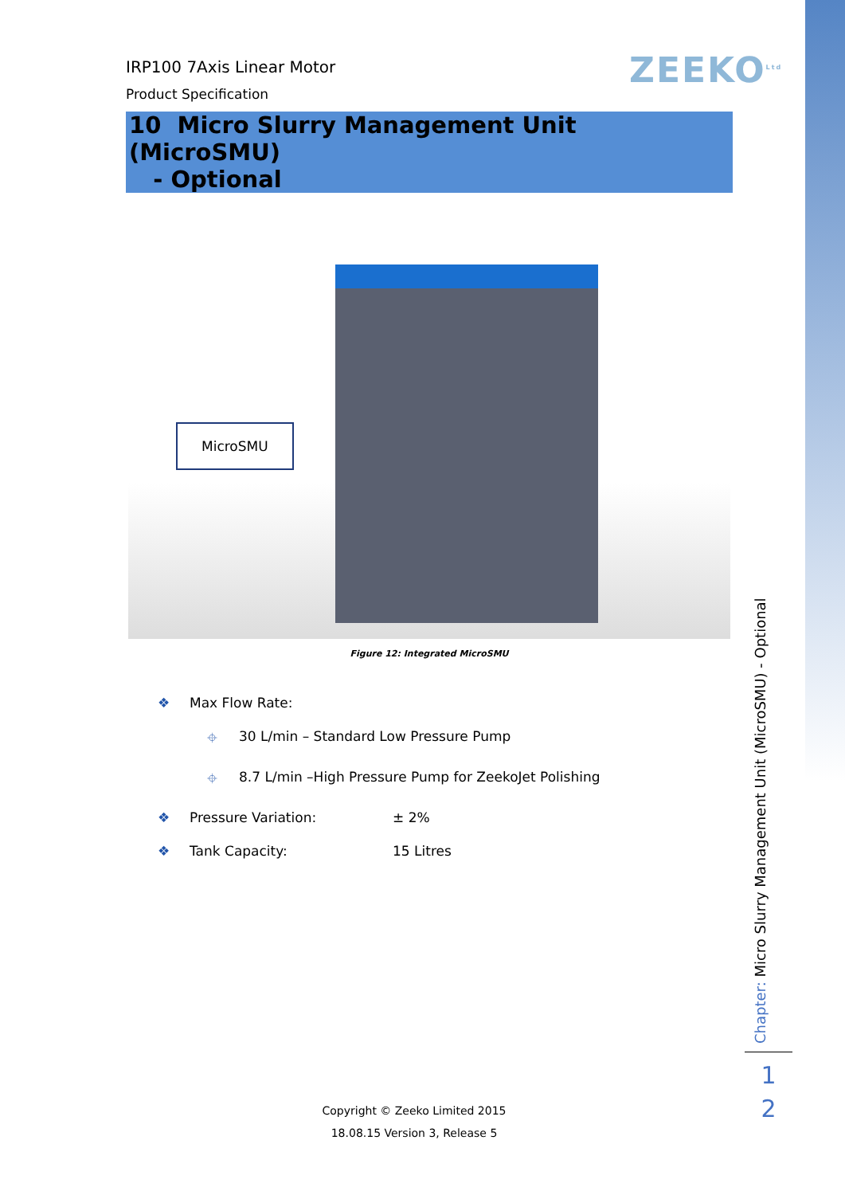ZEEKO<sup>Ltd</sup>
IRP100 7Axis Linear Motor
Product Specification
10 Micro Slurry Management Unit (MicroSMU)
- Optional
MicroSMU
Figure 12: Integrated MicroSMU
❖ Max Flow Rate:
⌖ 30 L/min – Standard Low Pressure Pump
⌖ 8.7 L/min –High Pressure Pump for ZeekoJet Polishing
❖ Pressure Variation: ± 2%
❖ Tank Capacity: 15 Litres
Chapter: Micro Slurry Management Unit (MicroSMU) - Optional
1
2
Copyright © Zeeko Limited 2015
18.08.15 Version 3, Release 5